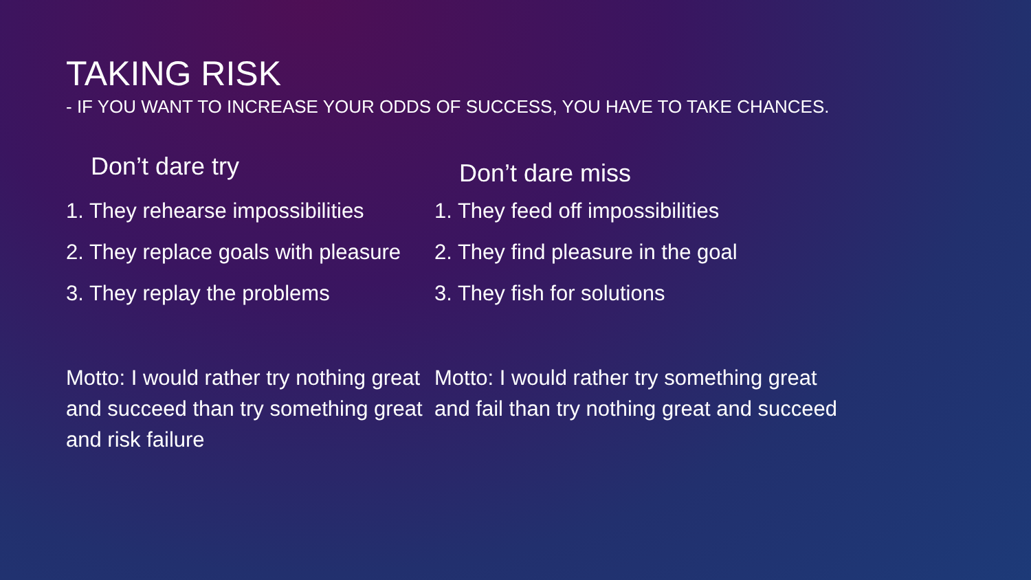TAKING RISK
- IF YOU WANT TO INCREASE YOUR ODDS OF SUCCESS, YOU HAVE TO TAKE CHANCES.
Don’t dare try
1. They rehearse impossibilities
2. They replace goals with pleasure
3. They replay the problems
Motto: I would rather try nothing great and succeed than try something great and risk failure
Don’t dare miss
1. They feed off impossibilities
2. They find pleasure in the goal
3. They fish for solutions
Motto: I would rather try something great and fail than try nothing great and succeed